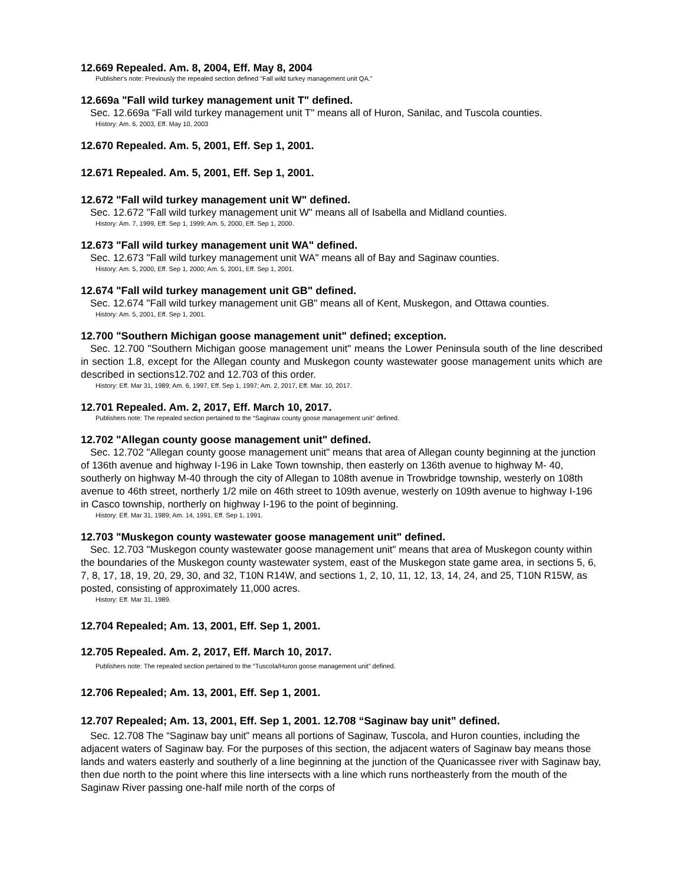12.669 Repealed. Am. 8, 2004, Eff. May 8, 2004
Publisher's note: Previously the repealed section defined "Fall wild turkey management unit QA."
12.669a "Fall wild turkey management unit T" defined.
Sec. 12.669a "Fall wild turkey management unit T" means all of Huron, Sanilac, and Tuscola counties.
History: Am. 6, 2003, Eff. May 10, 2003
12.670 Repealed. Am. 5, 2001, Eff. Sep 1, 2001.
12.671 Repealed. Am. 5, 2001, Eff. Sep 1, 2001.
12.672 "Fall wild turkey management unit W" defined.
Sec. 12.672 "Fall wild turkey management unit W" means all of Isabella and Midland counties.
History: Am. 7, 1999, Eff. Sep 1, 1999; Am. 5, 2000, Eff. Sep 1, 2000.
12.673 "Fall wild turkey management unit WA" defined.
Sec. 12.673 "Fall wild turkey management unit WA" means all of Bay and Saginaw counties.
History: Am. 5, 2000, Eff. Sep 1, 2000; Am. 5, 2001, Eff. Sep 1, 2001.
12.674 "Fall wild turkey management unit GB" defined.
Sec. 12.674 "Fall wild turkey management unit GB" means all of Kent, Muskegon, and Ottawa counties.
History: Am. 5, 2001, Eff. Sep 1, 2001.
12.700 "Southern Michigan goose management unit" defined; exception.
Sec. 12.700 "Southern Michigan goose management unit" means the Lower Peninsula south of the line described in section 1.8, except for the Allegan county and Muskegon county wastewater goose management units which are described in sections12.702 and 12.703 of this order.
History: Eff. Mar 31, 1989; Am. 6, 1997, Eff. Sep 1, 1997; Am. 2, 2017, Eff. Mar. 10, 2017.
12.701 Repealed. Am. 2, 2017, Eff. March 10, 2017.
Publishers note: The repealed section pertained to the “Saginaw county goose management unit” defined.
12.702 "Allegan county goose management unit" defined.
Sec. 12.702 "Allegan county goose management unit" means that area of Allegan county beginning at the junction of 136th avenue and highway I-196 in Lake Town township, then easterly on 136th avenue to highway M- 40, southerly on highway M-40 through the city of Allegan to 108th avenue in Trowbridge township, westerly on 108th avenue to 46th street, northerly 1/2 mile on 46th street to 109th avenue, westerly on 109th avenue to highway I-196 in Casco township, northerly on highway I-196 to the point of beginning.
History: Eff. Mar 31, 1989; Am. 14, 1991, Eff. Sep 1, 1991.
12.703 "Muskegon county wastewater goose management unit" defined.
Sec. 12.703 "Muskegon county wastewater goose management unit" means that area of Muskegon county within the boundaries of the Muskegon county wastewater system, east of the Muskegon state game area, in sections 5, 6, 7, 8, 17, 18, 19, 20, 29, 30, and 32, T10N R14W, and sections 1, 2, 10, 11, 12, 13, 14, 24, and 25, T10N R15W, as posted, consisting of approximately 11,000 acres.
History: Eff. Mar 31, 1989.
12.704 Repealed; Am. 13, 2001, Eff. Sep 1, 2001.
12.705 Repealed. Am. 2, 2017, Eff. March 10, 2017.
Publishers note: The repealed section pertained to the “Tuscola/Huron goose management unit” defined.
12.706 Repealed; Am. 13, 2001, Eff. Sep 1, 2001.
12.707 Repealed; Am. 13, 2001, Eff. Sep 1, 2001. 12.708 “Saginaw bay unit” defined.
Sec. 12.708 The “Saginaw bay unit” means all portions of Saginaw, Tuscola, and Huron counties, including the adjacent waters of Saginaw bay. For the purposes of this section, the adjacent waters of Saginaw bay means those lands and waters easterly and southerly of a line beginning at the junction of the Quanicassee river with Saginaw bay, then due north to the point where this line intersects with a line which runs northeasterly from the mouth of the Saginaw River passing one-half mile north of the corps of